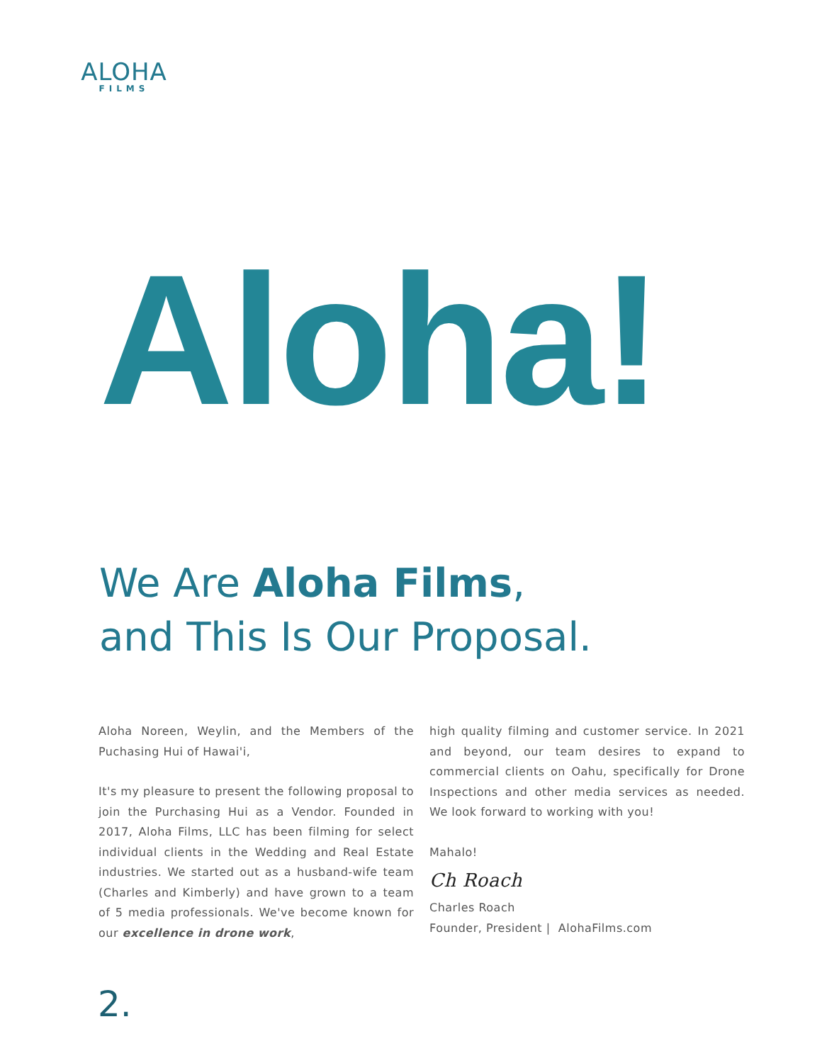ALOHA
FILMS
Aloha!
We Are Aloha Films,
and This Is Our Proposal.
Aloha Noreen, Weylin, and the Members of the Puchasing Hui of Hawai'i,
It's my pleasure to present the following proposal to join the Purchasing Hui as a Vendor. Founded in 2017, Aloha Films, LLC has been filming for select individual clients in the Wedding and Real Estate industries. We started out as a husband-wife team (Charles and Kimberly) and have grown to a team of 5 media professionals. We've become known for our excellence in drone work,
high quality filming and customer service. In 2021 and beyond, our team desires to expand to commercial clients on Oahu, specifically for Drone Inspections and other media services as needed. We look forward to working with you!
Mahalo!
Ch Roach
Charles Roach
Founder, President | AlohaFilms.com
2.